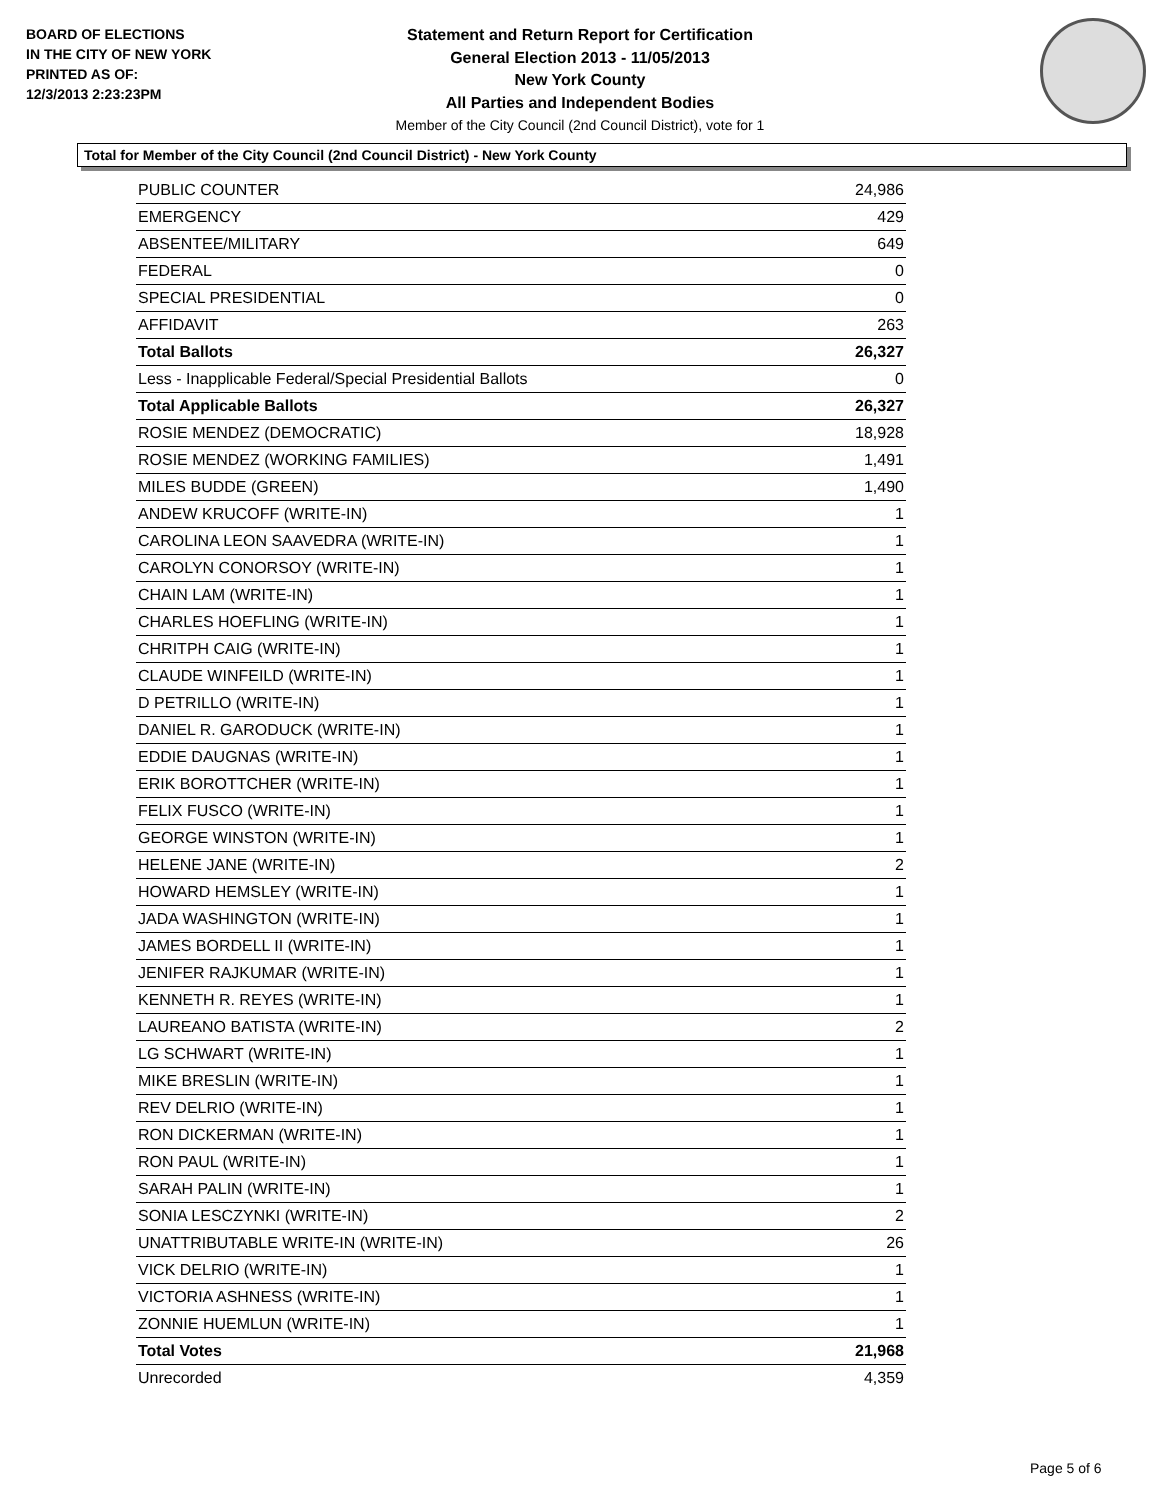BOARD OF ELECTIONS
IN THE CITY OF NEW YORK
PRINTED AS OF:
12/3/2013 2:23:23PM
Statement and Return Report for Certification
General Election 2013 - 11/05/2013
New York County
All Parties and Independent Bodies
Member of the City Council (2nd Council District), vote for 1
Total for Member of the City Council (2nd Council District) - New York County
| PUBLIC COUNTER | 24,986 |
| EMERGENCY | 429 |
| ABSENTEE/MILITARY | 649 |
| FEDERAL | 0 |
| SPECIAL PRESIDENTIAL | 0 |
| AFFIDAVIT | 263 |
| Total Ballots | 26,327 |
| Less - Inapplicable Federal/Special Presidential Ballots | 0 |
| Total Applicable Ballots | 26,327 |
| ROSIE MENDEZ (DEMOCRATIC) | 18,928 |
| ROSIE MENDEZ (WORKING FAMILIES) | 1,491 |
| MILES BUDDE (GREEN) | 1,490 |
| ANDEW KRUCOFF (WRITE-IN) | 1 |
| CAROLINA LEON SAAVEDRA (WRITE-IN) | 1 |
| CAROLYN CONORSOY (WRITE-IN) | 1 |
| CHAIN LAM (WRITE-IN) | 1 |
| CHARLES HOEFLING (WRITE-IN) | 1 |
| CHRITPH CAIG (WRITE-IN) | 1 |
| CLAUDE WINFEILD (WRITE-IN) | 1 |
| D PETRILLO (WRITE-IN) | 1 |
| DANIEL R. GARODUCK (WRITE-IN) | 1 |
| EDDIE DAUGNAS (WRITE-IN) | 1 |
| ERIK BOROTTCHER (WRITE-IN) | 1 |
| FELIX FUSCO (WRITE-IN) | 1 |
| GEORGE WINSTON (WRITE-IN) | 1 |
| HELENE JANE (WRITE-IN) | 2 |
| HOWARD HEMSLEY (WRITE-IN) | 1 |
| JADA WASHINGTON (WRITE-IN) | 1 |
| JAMES BORDELL II (WRITE-IN) | 1 |
| JENIFER RAJKUMAR (WRITE-IN) | 1 |
| KENNETH R. REYES (WRITE-IN) | 1 |
| LAUREANO BATISTA (WRITE-IN) | 2 |
| LG SCHWART (WRITE-IN) | 1 |
| MIKE BRESLIN (WRITE-IN) | 1 |
| REV DELRIO (WRITE-IN) | 1 |
| RON DICKERMAN (WRITE-IN) | 1 |
| RON PAUL (WRITE-IN) | 1 |
| SARAH PALIN (WRITE-IN) | 1 |
| SONIA LESCZYNKI (WRITE-IN) | 2 |
| UNATTRIBUTABLE WRITE-IN (WRITE-IN) | 26 |
| VICK DELRIO (WRITE-IN) | 1 |
| VICTORIA ASHNESS (WRITE-IN) | 1 |
| ZONNIE HUEMLUN (WRITE-IN) | 1 |
| Total Votes | 21,968 |
| Unrecorded | 4,359 |
Page 5 of 6